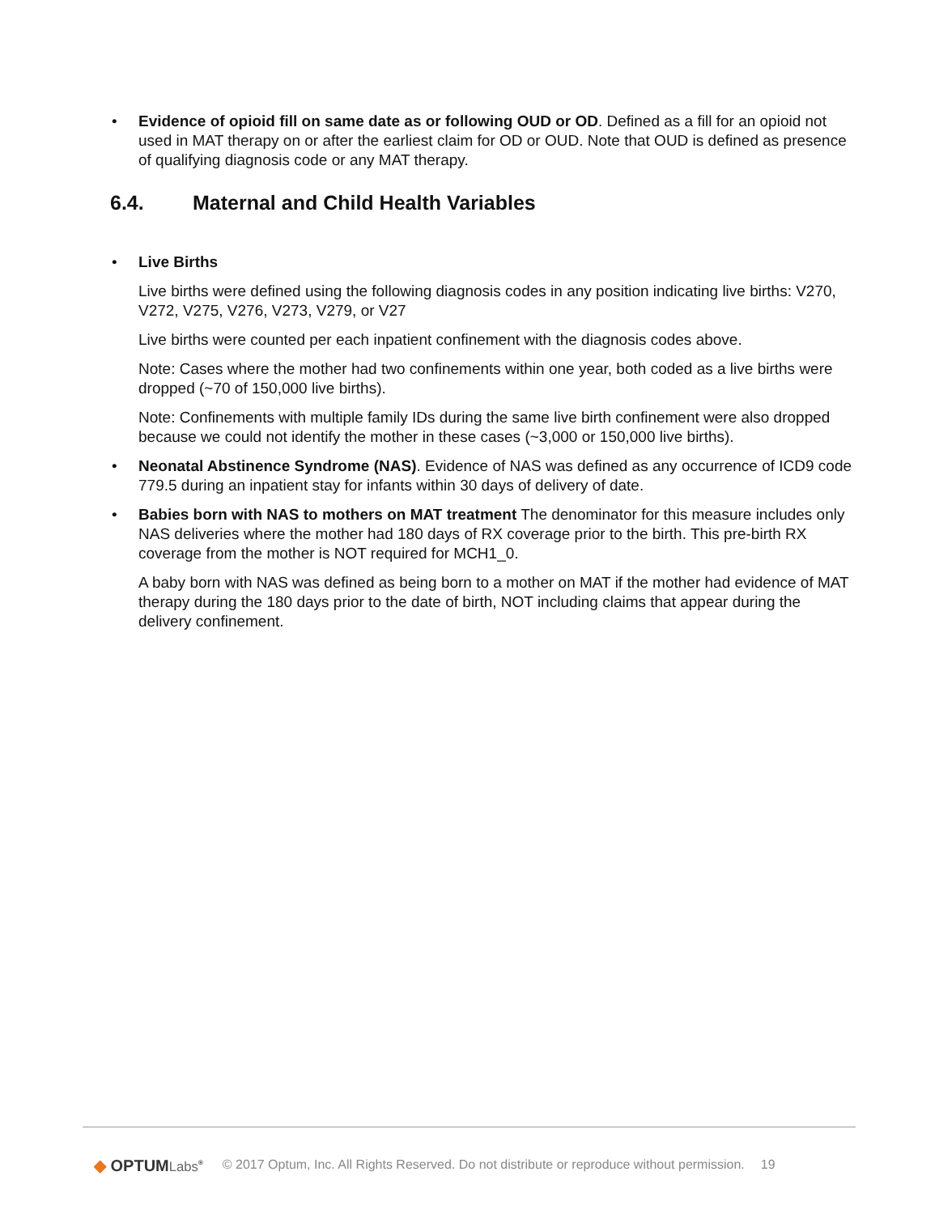• Evidence of opioid fill on same date as or following OUD or OD. Defined as a fill for an opioid not used in MAT therapy on or after the earliest claim for OD or OUD. Note that OUD is defined as presence of qualifying diagnosis code or any MAT therapy.
6.4. Maternal and Child Health Variables
• Live Births
Live births were defined using the following diagnosis codes in any position indicating live births: V270, V272, V275, V276, V273, V279, or V27
Live births were counted per each inpatient confinement with the diagnosis codes above.
Note: Cases where the mother had two confinements within one year, both coded as a live births were dropped (~70 of 150,000 live births).
Note: Confinements with multiple family IDs during the same live birth confinement were also dropped because we could not identify the mother in these cases (~3,000 or 150,000 live births).
• Neonatal Abstinence Syndrome (NAS). Evidence of NAS was defined as any occurrence of ICD9 code 779.5 during an inpatient stay for infants within 30 days of delivery of date.
• Babies born with NAS to mothers on MAT treatment The denominator for this measure includes only NAS deliveries where the mother had 180 days of RX coverage prior to the birth. This pre-birth RX coverage from the mother is NOT required for MCH1_0.
A baby born with NAS was defined as being born to a mother on MAT if the mother had evidence of MAT therapy during the 180 days prior to the date of birth, NOT including claims that appear during the delivery confinement.
◆ OPTUMLabs<sup>®</sup> © 2017 Optum, Inc. All Rights Reserved. Do not distribute or reproduce without permission. 19